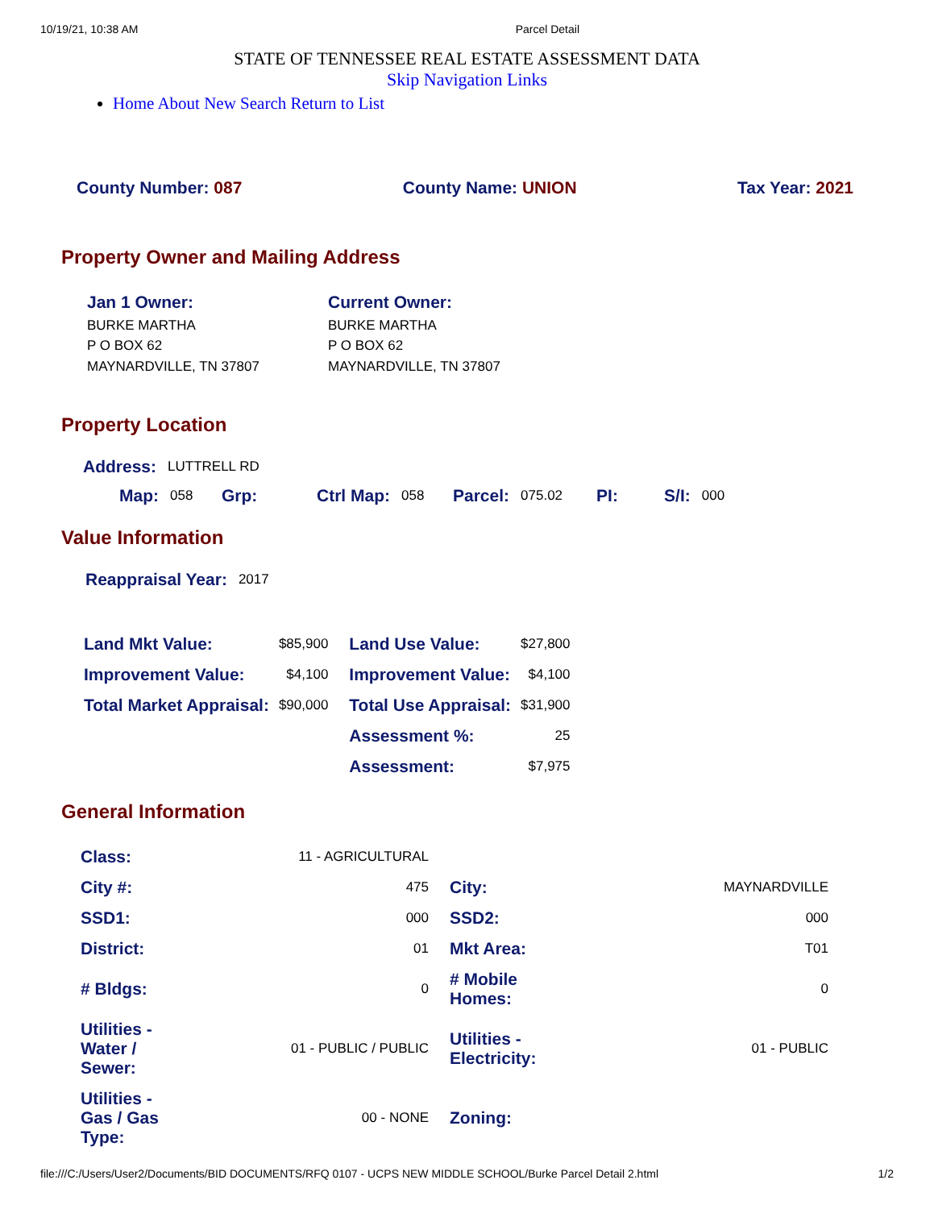10/19/21, 10:38 AM Parcel Detail
STATE OF TENNESSEE REAL ESTATE ASSESSMENT DATA
Skip Navigation Links
Home About New Search Return to List
County Number: 087 County Name: UNION Tax Year: 2021
Property Owner and Mailing Address
| Jan 1 Owner: BURKE MARTHA P O BOX 62 MAYNARDVILLE, TN 37807 | Current Owner: BURKE MARTHA P O BOX 62 MAYNARDVILLE, TN 37807 |
Property Location
| Address: | LUTTRELL RD |
| Map: | 058 | Grp: | | Ctrl Map: | 058 | Parcel: | 075.02 | PI: | S/I: | 000 |
Value Information
| Reappraisal Year: | 2017 |
| Land Mkt Value: | $85,900 | Land Use Value: | $27,800 |
| Improvement Value: | $4,100 | Improvement Value: | $4,100 |
| Total Market Appraisal: | $90,000 | Total Use Appraisal: | $31,900 |
| | | Assessment %: | 25 |
| | | Assessment: | $7,975 |
General Information
| Class: | 11 - AGRICULTURAL | | |
| City #: | 475 | City: | MAYNARDVILLE |
| SSD1: | 000 | SSD2: | 000 |
| District: | 01 | Mkt Area: | T01 |
| # Bldgs: | 0 | # Mobile Homes: | 0 |
| Utilities - Water / Sewer: | 01 - PUBLIC / PUBLIC | Utilities - Electricity: | 01 - PUBLIC |
| Utilities - Gas / Gas Type: | 00 - NONE | Zoning: | |
file:///C:/Users/User2/Documents/BID DOCUMENTS/RFQ 0107 - UCPS NEW MIDDLE SCHOOL/Burke Parcel Detail 2.html 1/2